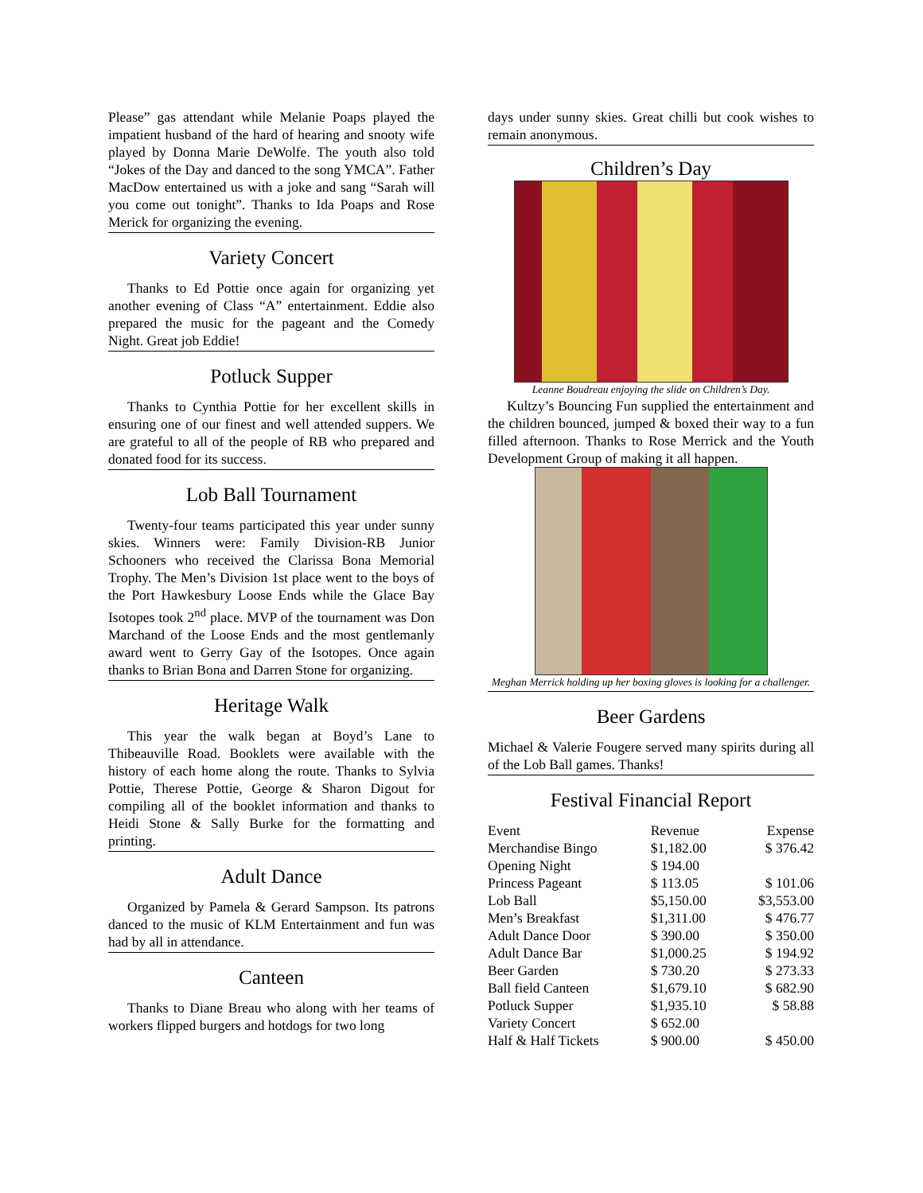Please” gas attendant while Melanie Poaps played the impatient husband of the hard of hearing and snooty wife played by Donna Marie DeWolfe. The youth also told “Jokes of the Day and danced to the song YMCA”. Father MacDow entertained us with a joke and sang “Sarah will you come out tonight”. Thanks to Ida Poaps and Rose Merick for organizing the evening.
Variety Concert
Thanks to Ed Pottie once again for organizing yet another evening of Class “A” entertainment. Eddie also prepared the music for the pageant and the Comedy Night. Great job Eddie!
Potluck Supper
Thanks to Cynthia Pottie for her excellent skills in ensuring one of our finest and well attended suppers. We are grateful to all of the people of RB who prepared and donated food for its success.
Lob Ball Tournament
Twenty-four teams participated this year under sunny skies. Winners were: Family Division-RB Junior Schooners who received the Clarissa Bona Memorial Trophy. The Men’s Division 1st place went to the boys of the Port Hawkesbury Loose Ends while the Glace Bay Isotopes took 2<sup>nd</sup> place. MVP of the tournament was Don Marchand of the Loose Ends and the most gentlemanly award went to Gerry Gay of the Isotopes. Once again thanks to Brian Bona and Darren Stone for organizing.
Heritage Walk
This year the walk began at Boyd’s Lane to Thibeauville Road. Booklets were available with the history of each home along the route. Thanks to Sylvia Pottie, Therese Pottie, George & Sharon Digout for compiling all of the booklet information and thanks to Heidi Stone & Sally Burke for the formatting and printing.
Adult Dance
Organized by Pamela & Gerard Sampson. Its patrons danced to the music of KLM Entertainment and fun was had by all in attendance.
Canteen
Thanks to Diane Breau who along with her teams of workers flipped burgers and hotdogs for two long
days under sunny skies. Great chilli but cook wishes to remain anonymous.
Children’s Day
Leanne Boudreau enjoying the slide on Children’s Day.
Kultzy’s Bouncing Fun supplied the entertainment and the children bounced, jumped & boxed their way to a fun filled afternoon. Thanks to Rose Merrick and the Youth Development Group of making it all happen.
Meghan Merrick holding up her boxing gloves is looking for a challenger.
Beer Gardens
Michael & Valerie Fougere served many spirits during all of the Lob Ball games. Thanks!
Festival Financial Report
| Event | Revenue | Expense |
| --- | --- | --- |
| Merchandise Bingo | $1,182.00 | $ 376.42 |
| Opening Night | $ 194.00 | |
| Princess Pageant | $ 113.05 | $ 101.06 |
| Lob Ball | $5,150.00 | $3,553.00 |
| Men’s Breakfast | $1,311.00 | $ 476.77 |
| Adult Dance Door | $ 390.00 | $ 350.00 |
| Adult Dance Bar | $1,000.25 | $ 194.92 |
| Beer Garden | $ 730.20 | $ 273.33 |
| Ball field Canteen | $1,679.10 | $ 682.90 |
| Potluck Supper | $1,935.10 | $ 58.88 |
| Variety Concert | $ 652.00 | |
| Half & Half Tickets | $ 900.00 | $ 450.00 |